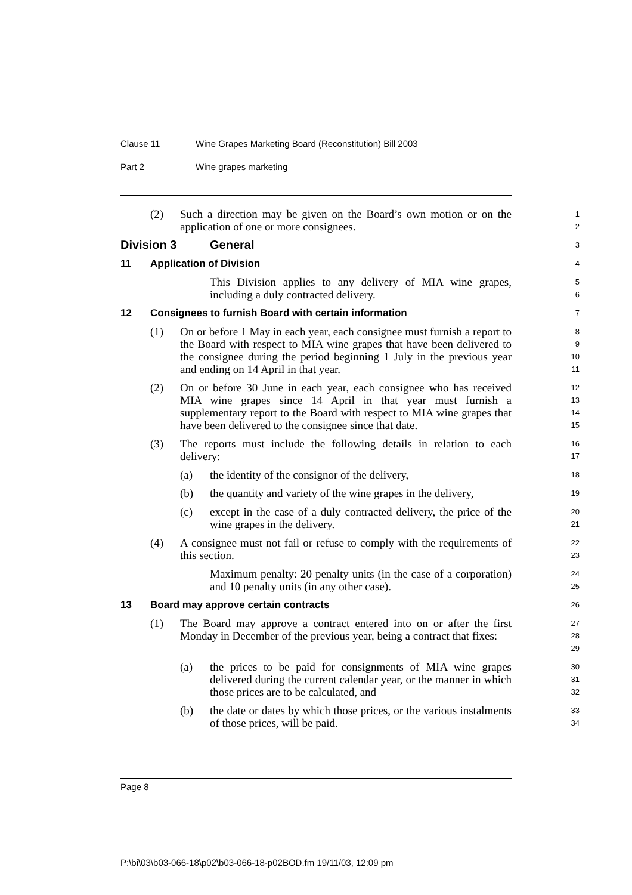Clause 11 Wine Grapes Marketing Board (Reconstitution) Bill 2003
Part 2 Wine grapes marketing
(2) Such a direction may be given on the Board’s own motion or on the application of one or more consignees.
1
2
Division 3 General
3
11 Application of Division
4
This Division applies to any delivery of MIA wine grapes, including a duly contracted delivery.
5
6
12 Consignees to furnish Board with certain information
7
(1) On or before 1 May in each year, each consignee must furnish a report to the Board with respect to MIA wine grapes that have been delivered to the consignee during the period beginning 1 July in the previous year and ending on 14 April in that year.
8
9
10
11
(2) On or before 30 June in each year, each consignee who has received MIA wine grapes since 14 April in that year must furnish a supplementary report to the Board with respect to MIA wine grapes that have been delivered to the consignee since that date.
12
13
14
15
(3) The reports must include the following details in relation to each delivery:
16
17
(a) the identity of the consignor of the delivery,
18
(b) the quantity and variety of the wine grapes in the delivery,
19
(c) except in the case of a duly contracted delivery, the price of the wine grapes in the delivery.
20
21
(4) A consignee must not fail or refuse to comply with the requirements of this section.
22
23
Maximum penalty: 20 penalty units (in the case of a corporation) and 10 penalty units (in any other case).
24
25
13 Board may approve certain contracts
26
(1) The Board may approve a contract entered into on or after the first Monday in December of the previous year, being a contract that fixes:
27
28
29
(a) the prices to be paid for consignments of MIA wine grapes delivered during the current calendar year, or the manner in which those prices are to be calculated, and
30
31
32
(b) the date or dates by which those prices, or the various instalments of those prices, will be paid.
33
34
Page 8
P:\bi\03\b03-066-18\p02\b03-066-18-p02BOD.fm 19/11/03, 12:09 pm